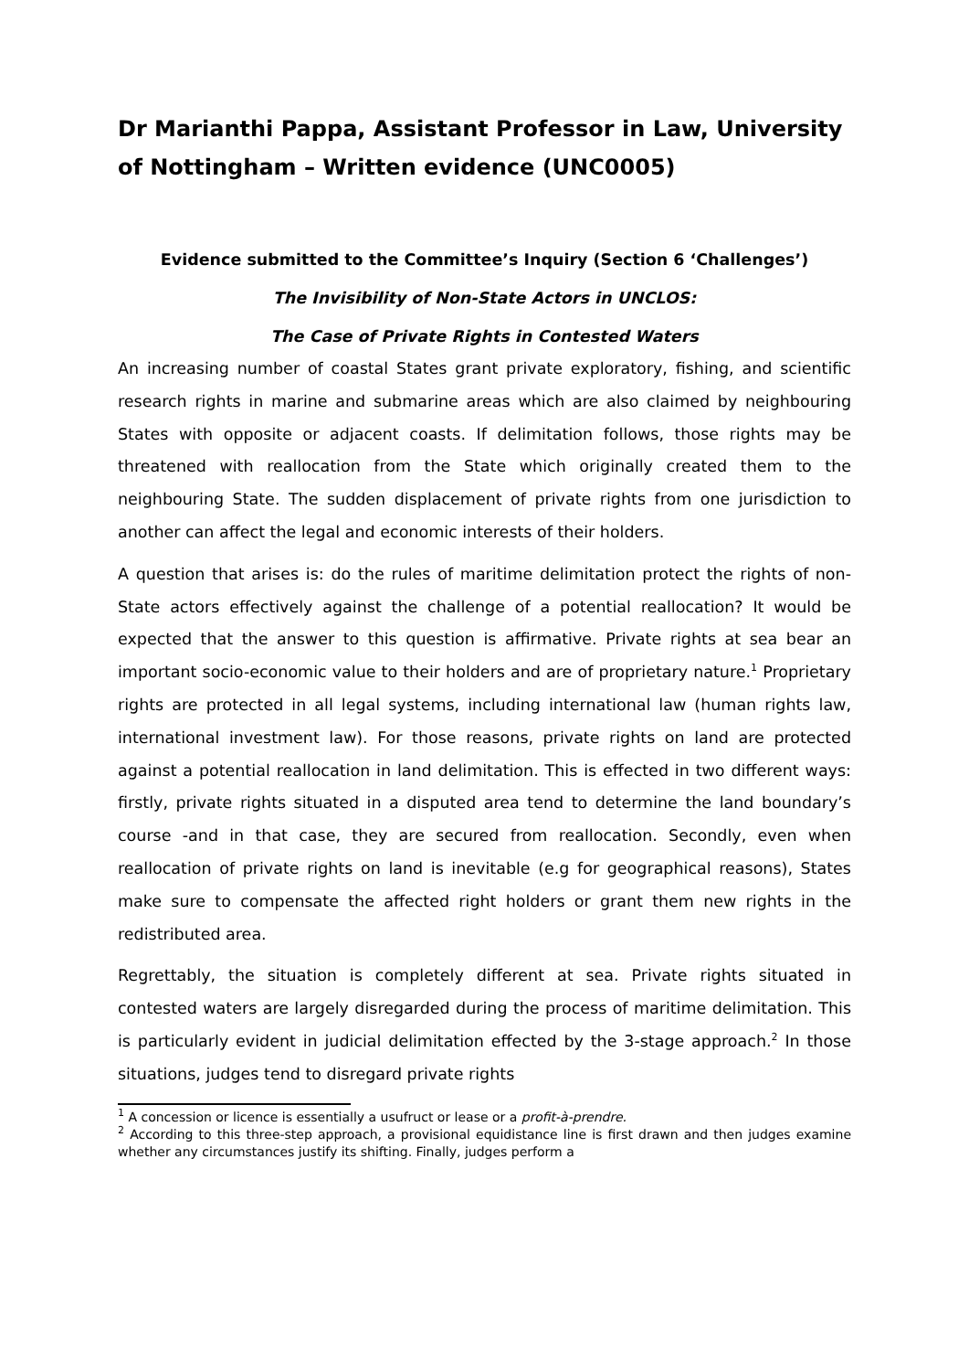Dr Marianthi Pappa, Assistant Professor in Law, University of Nottingham – Written evidence (UNC0005)
Evidence submitted to the Committee’s Inquiry (Section 6 ‘Challenges’)
The Invisibility of Non-State Actors in UNCLOS:
The Case of Private Rights in Contested Waters
An increasing number of coastal States grant private exploratory, fishing, and scientific research rights in marine and submarine areas which are also claimed by neighbouring States with opposite or adjacent coasts. If delimitation follows, those rights may be threatened with reallocation from the State which originally created them to the neighbouring State. The sudden displacement of private rights from one jurisdiction to another can affect the legal and economic interests of their holders.
A question that arises is: do the rules of maritime delimitation protect the rights of non-State actors effectively against the challenge of a potential reallocation? It would be expected that the answer to this question is affirmative. Private rights at sea bear an important socio-economic value to their holders and are of proprietary nature.<sup>1</sup> Proprietary rights are protected in all legal systems, including international law (human rights law, international investment law). For those reasons, private rights on land are protected against a potential reallocation in land delimitation. This is effected in two different ways: firstly, private rights situated in a disputed area tend to determine the land boundary’s course -and in that case, they are secured from reallocation. Secondly, even when reallocation of private rights on land is inevitable (e.g for geographical reasons), States make sure to compensate the affected right holders or grant them new rights in the redistributed area.
Regrettably, the situation is completely different at sea. Private rights situated in contested waters are largely disregarded during the process of maritime delimitation. This is particularly evident in judicial delimitation effected by the 3-stage approach.<sup>2</sup> In those situations, judges tend to disregard private rights
<sup>1</sup> A concession or licence is essentially a usufruct or lease or a profit-à-prendre.
<sup>2</sup> According to this three-step approach, a provisional equidistance line is first drawn and then judges examine whether any circumstances justify its shifting. Finally, judges perform a